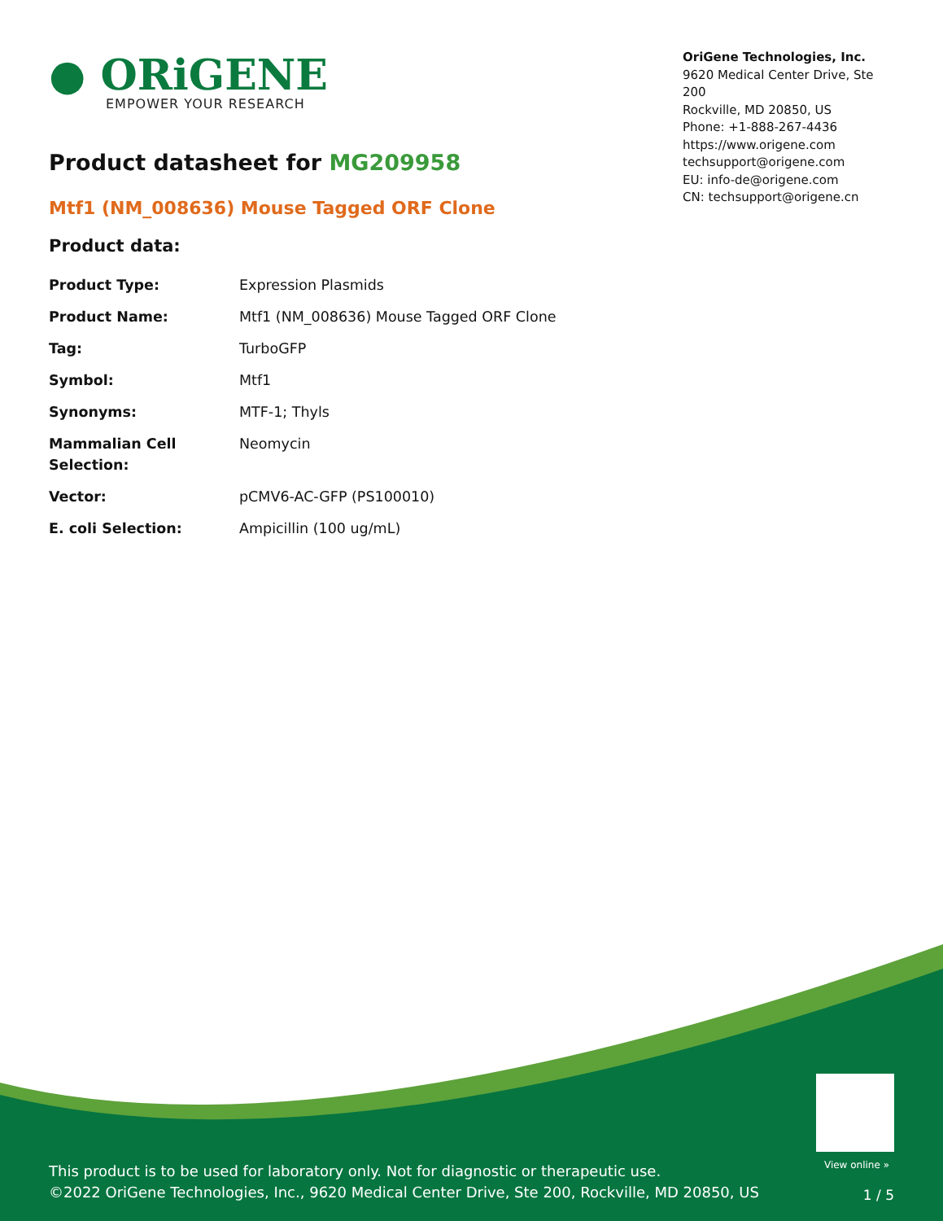● ORiGENE
EMPOWER YOUR RESEARCH
OriGene Technologies, Inc.
9620 Medical Center Drive, Ste 200
Rockville, MD 20850, US
Phone: +1-888-267-4436
https://www.origene.com
techsupport@origene.com
EU: info-de@origene.com
CN: techsupport@origene.cn
Product datasheet for MG209958
Mtf1 (NM_008636) Mouse Tagged ORF Clone
Product data:
| Product Type: | Expression Plasmids |
| Product Name: | Mtf1 (NM_008636) Mouse Tagged ORF Clone |
| Tag: | TurboGFP |
| Symbol: | Mtf1 |
| Synonyms: | MTF-1; Thyls |
| Mammalian Cell Selection: | Neomycin |
| Vector: | pCMV6-AC-GFP (PS100010) |
| E. coli Selection: | Ampicillin (100 ug/mL) |
View online »
This product is to be used for laboratory only. Not for diagnostic or therapeutic use.
©2022 OriGene Technologies, Inc., 9620 Medical Center Drive, Ste 200, Rockville, MD 20850, US
1 / 5